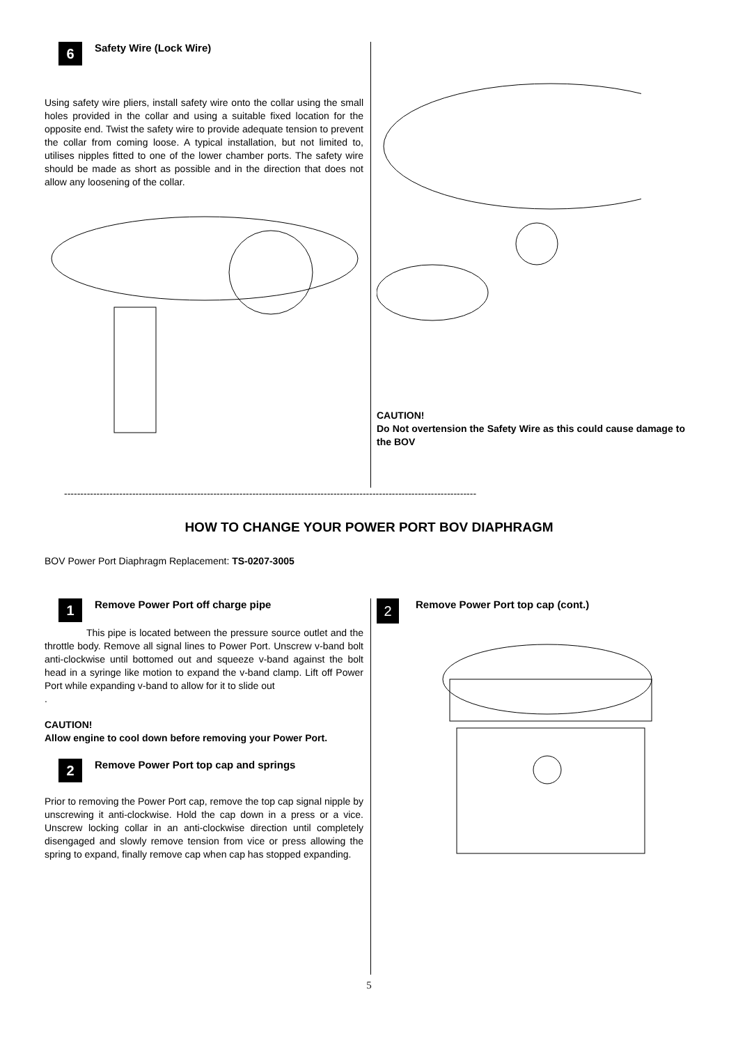6
Safety Wire (Lock Wire)
Using safety wire pliers, install safety wire onto the collar using the small holes provided in the collar and using a suitable fixed location for the opposite end. Twist the safety wire to provide adequate tension to prevent the collar from coming loose. A typical installation, but not limited to, utilises nipples fitted to one of the lower chamber ports. The safety wire should be made as short as possible and in the direction that does not allow any loosening of the collar.
CAUTION!
Do Not overtension the Safety Wire as this could cause damage to the BOV
-------------------------------------------------------------------------------------------------------------------------------
HOW TO CHANGE YOUR POWER PORT BOV DIAPHRAGM
BOV Power Port Diaphragm Replacement: TS-0207-3005
1
Remove Power Port off charge pipe
This pipe is located between the pressure source outlet and the throttle body. Remove all signal lines to Power Port. Unscrew v-band bolt anti-clockwise until bottomed out and squeeze v-band against the bolt head in a syringe like motion to expand the v-band clamp. Lift off Power Port while expanding v-band to allow for it to slide out
.
CAUTION!
Allow engine to cool down before removing your Power Port.
2
Remove Power Port top cap and springs
Prior to removing the Power Port cap, remove the top cap signal nipple by unscrewing it anti-clockwise. Hold the cap down in a press or a vice. Unscrew locking collar in an anti-clockwise direction until completely disengaged and slowly remove tension from vice or press allowing the spring to expand, finally remove cap when cap has stopped expanding.
2
Remove Power Port top cap (cont.)
5